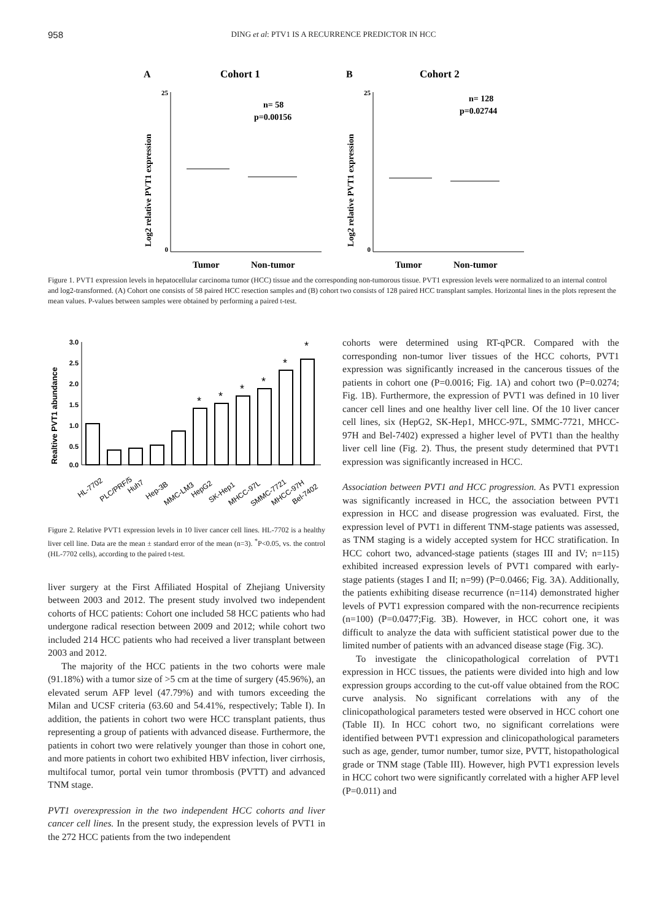958
DING et al: PTV1 IS A RECURRENCE PREDICTOR IN HCC
A
Cohort 1
Log2 relative PVT1 expression
25
0
n= 58
p=0.00156
Tumor
Non-tumor
B
Cohort 2
Log2 relative PVT1 expression
25
0
n= 128
p=0.02744
Tumor
Non-tumor
Figure 1. PVT1 expression levels in hepatocellular carcinoma tumor (HCC) tissue and the corresponding non-tumorous tissue. PVT1 expression levels were normalized to an internal control and log2-transformed. (A) Cohort one consists of 58 paired HCC resection samples and (B) cohort two consists of 128 paired HCC transplant samples. Horizontal lines in the plots represent the mean values. P-values between samples were obtained by performing a paired t-test.
Realtive PVT1 abundance
3.0
2.5
2.0
1.5
1.0
0.5
0.0
HL-7702
PLC/PRF/5
Huh7
Hep-3B
MMC-LM3
HepG2
SK-Hep1
MHCC-97L
SMMC-7721
MHCC-97H
Bel-7402
*
*
*
*
*
*
Figure 2. Relative PVT1 expression levels in 10 liver cancer cell lines. HL-7702 is a healthy liver cell line. Data are the mean ± standard error of the mean (n=3). <sup>*</sup>P<0.05, vs. the control (HL-7702 cells), according to the paired t-test.
liver surgery at the First Affiliated Hospital of Zhejiang University between 2003 and 2012. The present study involved two independent cohorts of HCC patients: Cohort one included 58 HCC patients who had undergone radical resection between 2009 and 2012; while cohort two included 214 HCC patients who had received a liver transplant between 2003 and 2012.
The majority of the HCC patients in the two cohorts were male (91.18%) with a tumor size of >5 cm at the time of surgery (45.96%), an elevated serum AFP level (47.79%) and with tumors exceeding the Milan and UCSF criteria (63.60 and 54.41%, respectively; Table I). In addition, the patients in cohort two were HCC transplant patients, thus representing a group of patients with advanced disease. Furthermore, the patients in cohort two were relatively younger than those in cohort one, and more patients in cohort two exhibited HBV infection, liver cirrhosis, multifocal tumor, portal vein tumor thrombosis (PVTT) and advanced TNM stage.
PVT1 overexpression in the two independent HCC cohorts and liver cancer cell lines. In the present study, the expression levels of PVT1 in the 272 HCC patients from the two independent
cohorts were determined using RT-qPCR. Compared with the corresponding non-tumor liver tissues of the HCC cohorts, PVT1 expression was significantly increased in the cancerous tissues of the patients in cohort one (P=0.0016; Fig. 1A) and cohort two (P=0.0274; Fig. 1B). Furthermore, the expression of PVT1 was defined in 10 liver cancer cell lines and one healthy liver cell line. Of the 10 liver cancer cell lines, six (HepG2, SK-Hep1, MHCC-97L, SMMC-7721, MHCC-97H and Bel-7402) expressed a higher level of PVT1 than the healthy liver cell line (Fig. 2). Thus, the present study determined that PVT1 expression was significantly increased in HCC.
Association between PVT1 and HCC progression. As PVT1 expression was significantly increased in HCC, the association between PVT1 expression in HCC and disease progression was evaluated. First, the expression level of PVT1 in different TNM-stage patients was assessed, as TNM staging is a widely accepted system for HCC stratification. In HCC cohort two, advanced-stage patients (stages III and IV; n=115) exhibited increased expression levels of PVT1 compared with early-stage patients (stages I and II; n=99) (P=0.0466; Fig. 3A). Additionally, the patients exhibiting disease recurrence (n=114) demonstrated higher levels of PVT1 expression compared with the non-recurrence recipients (n=100) (P=0.0477;Fig. 3B). However, in HCC cohort one, it was difficult to analyze the data with sufficient statistical power due to the limited number of patients with an advanced disease stage (Fig. 3C).
To investigate the clinicopathological correlation of PVT1 expression in HCC tissues, the patients were divided into high and low expression groups according to the cut-off value obtained from the ROC curve analysis. No significant correlations with any of the clinicopathological parameters tested were observed in HCC cohort one (Table II). In HCC cohort two, no significant correlations were identified between PVT1 expression and clinicopathological parameters such as age, gender, tumor number, tumor size, PVTT, histopathological grade or TNM stage (Table III). However, high PVT1 expression levels in HCC cohort two were significantly correlated with a higher AFP level (P=0.011) and